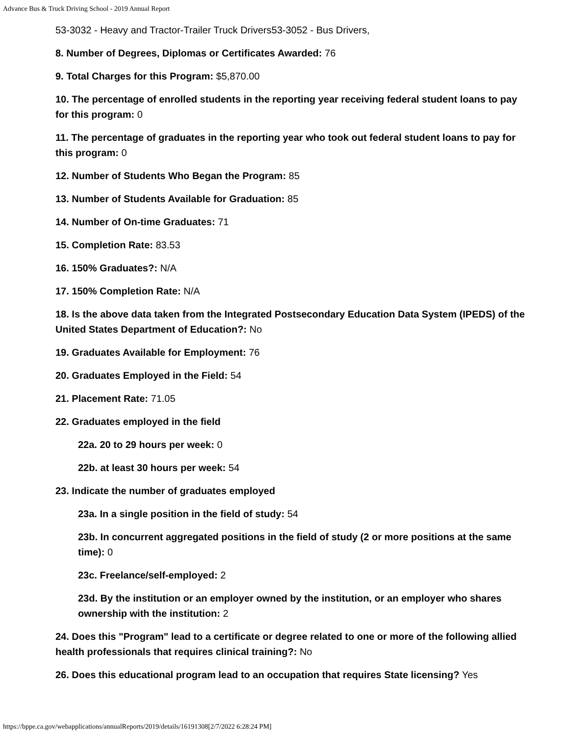Advance Bus & Truck Driving School - 2019 Annual Report
53-3032 - Heavy and Tractor-Trailer Truck Drivers53-3052 - Bus Drivers,
8. Number of Degrees, Diplomas or Certificates Awarded: 76
9. Total Charges for this Program: $5,870.00
10. The percentage of enrolled students in the reporting year receiving federal student loans to pay for this program: 0
11. The percentage of graduates in the reporting year who took out federal student loans to pay for this program: 0
12. Number of Students Who Began the Program: 85
13. Number of Students Available for Graduation: 85
14. Number of On-time Graduates: 71
15. Completion Rate: 83.53
16. 150% Graduates?: N/A
17. 150% Completion Rate: N/A
18. Is the above data taken from the Integrated Postsecondary Education Data System (IPEDS) of the United States Department of Education?: No
19. Graduates Available for Employment: 76
20. Graduates Employed in the Field: 54
21. Placement Rate: 71.05
22. Graduates employed in the field
22a. 20 to 29 hours per week: 0
22b. at least 30 hours per week: 54
23. Indicate the number of graduates employed
23a. In a single position in the field of study: 54
23b. In concurrent aggregated positions in the field of study (2 or more positions at the same time): 0
23c. Freelance/self-employed: 2
23d. By the institution or an employer owned by the institution, or an employer who shares ownership with the institution: 2
24. Does this "Program" lead to a certificate or degree related to one or more of the following allied health professionals that requires clinical training?: No
26. Does this educational program lead to an occupation that requires State licensing? Yes
https://bppe.ca.gov/webapplications/annualReports/2019/details/16191308[2/7/2022 6:28:24 PM]